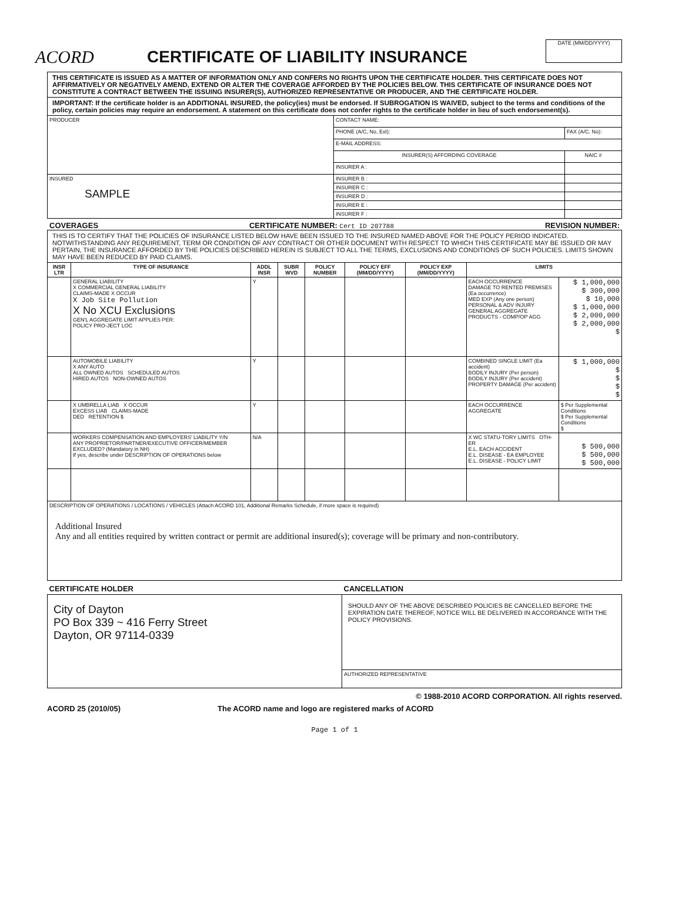ACORD
CERTIFICATE OF LIABILITY INSURANCE
DATE (MM/DD/YYYY)
THIS CERTIFICATE IS ISSUED AS A MATTER OF INFORMATION ONLY AND CONFERS NO RIGHTS UPON THE CERTIFICATE HOLDER. THIS CERTIFICATE DOES NOT AFFIRMATIVELY OR NEGATIVELY AMEND, EXTEND OR ALTER THE COVERAGE AFFORDED BY THE POLICIES BELOW. THIS CERTIFICATE OF INSURANCE DOES NOT CONSTITUTE A CONTRACT BETWEEN THE ISSUING INSURER(S), AUTHORIZED REPRESENTATIVE OR PRODUCER, AND THE CERTIFICATE HOLDER.
IMPORTANT: If the certificate holder is an ADDITIONAL INSURED, the policy(ies) must be endorsed. If SUBROGATION IS WAIVED, subject to the terms and conditions of the policy, certain policies may require an endorsement. A statement on this certificate does not confer rights to the certificate holder in lieu of such endorsement(s).
| PRODUCER | CONTACT NAME: | |
| | PHONE (A/C, No, Ext): | FAX (A/C, No): |
| | E-MAIL ADDRESS: | |
| | INSURER(S) AFFORDING COVERAGE | NAIC # |
| | INSURER A : | |
| INSURED SAMPLE | INSURER B : | |
| | INSURER C : | |
| | INSURER D : | |
| | INSURER E : | |
| | INSURER F : | |
COVERAGES CERTIFICATE NUMBER: Cert ID 207788 REVISION NUMBER:
THIS IS TO CERTIFY THAT THE POLICIES OF INSURANCE LISTED BELOW HAVE BEEN ISSUED TO THE INSURED NAMED ABOVE FOR THE POLICY PERIOD INDICATED. NOTWITHSTANDING ANY REQUIREMENT, TERM OR CONDITION OF ANY CONTRACT OR OTHER DOCUMENT WITH RESPECT TO WHICH THIS CERTIFICATE MAY BE ISSUED OR MAY PERTAIN, THE INSURANCE AFFORDED BY THE POLICIES DESCRIBED HEREIN IS SUBJECT TO ALL THE TERMS, EXCLUSIONS AND CONDITIONS OF SUCH POLICIES. LIMITS SHOWN MAY HAVE BEEN REDUCED BY PAID CLAIMS.
| INSR LTR | TYPE OF INSURANCE | ADDL INSR | SUBR WVD | POLICY NUMBER | POLICY EFF (MM/DD/YYYY) | POLICY EXP (MM/DD/YYYY) | LIMITS | |
| --- | --- | --- | --- | --- | --- | --- | --- | --- |
| | GENERAL LIABILITY X COMMERCIAL GENERAL LIABILITY CLAIMS-MADE X OCCUR X Job Site Pollution X No XCU Exclusions GEN'L AGGREGATE LIMIT APPLIES PER: POLICY PRO-JECT LOC | Y | | | | | EACH OCCURRENCE DAMAGE TO RENTED PREMISES (Ea occurrence) MED EXP (Any one person) PERSONAL & ADV INJURY GENERAL AGGREGATE PRODUCTS - COMP/OP AGG | $ 1,000,000 $ 300,000 $ 10,000 $ 1,000,000 $ 2,000,000 $ 2,000,000 $ |
| | AUTOMOBILE LIABILITY X ANY AUTO ALL OWNED AUTOS SCHEDULED AUTOS HIRED AUTOS NON-OWNED AUTOS | Y | | | | | COMBINED SINGLE LIMIT (Ea accident) BODILY INJURY (Per person) BODILY INJURY (Per accident) PROPERTY DAMAGE (Per accident) | $ 1,000,000 $ $ $ $ |
| | X UMBRELLA LIAB X OCCUR EXCESS LIAB CLAIMS-MADE DED RETENTION $ | Y | | | | | EACH OCCURRENCE AGGREGATE | $ Per Supplemental Conditions $ Per Supplemental Conditions $ |
| | WORKERS COMPENSATION AND EMPLOYERS' LIABILITY Y/N ANY PROPRIETOR/PARTNER/EXECUTIVE OFFICER/MEMBER EXCLUDED? (Mandatory in NH) If yes, describe under DESCRIPTION OF OPERATIONS below | N/A | | | | | X WC STATU-TORY LIMITS OTH-ER E.L. EACH ACCIDENT E.L. DISEASE - EA EMPLOYEE E.L. DISEASE - POLICY LIMIT | $ 500,000 $ 500,000 $ 500,000 |
| DESCRIPTION OF OPERATIONS / LOCATIONS / VEHICLES (Attach ACORD 101, Additional Remarks Schedule, if more space is required) Additional Insured Any and all entities required by written contract or permit are additional insured(s); coverage will be primary and non-contributory. | | | | | | | | |
| CERTIFICATE HOLDER | CANCELLATION |
| --- | --- |
| City of Dayton PO Box 339 ~ 416 Ferry Street Dayton, OR 97114-0339 | SHOULD ANY OF THE ABOVE DESCRIBED POLICIES BE CANCELLED BEFORE THE EXPIRATION DATE THEREOF, NOTICE WILL BE DELIVERED IN ACCORDANCE WITH THE POLICY PROVISIONS. |
| | AUTHORIZED REPRESENTATIVE |
© 1988-2010 ACORD CORPORATION. All rights reserved.
ACORD 25 (2010/05) The ACORD name and logo are registered marks of ACORD
Page 1 of 1